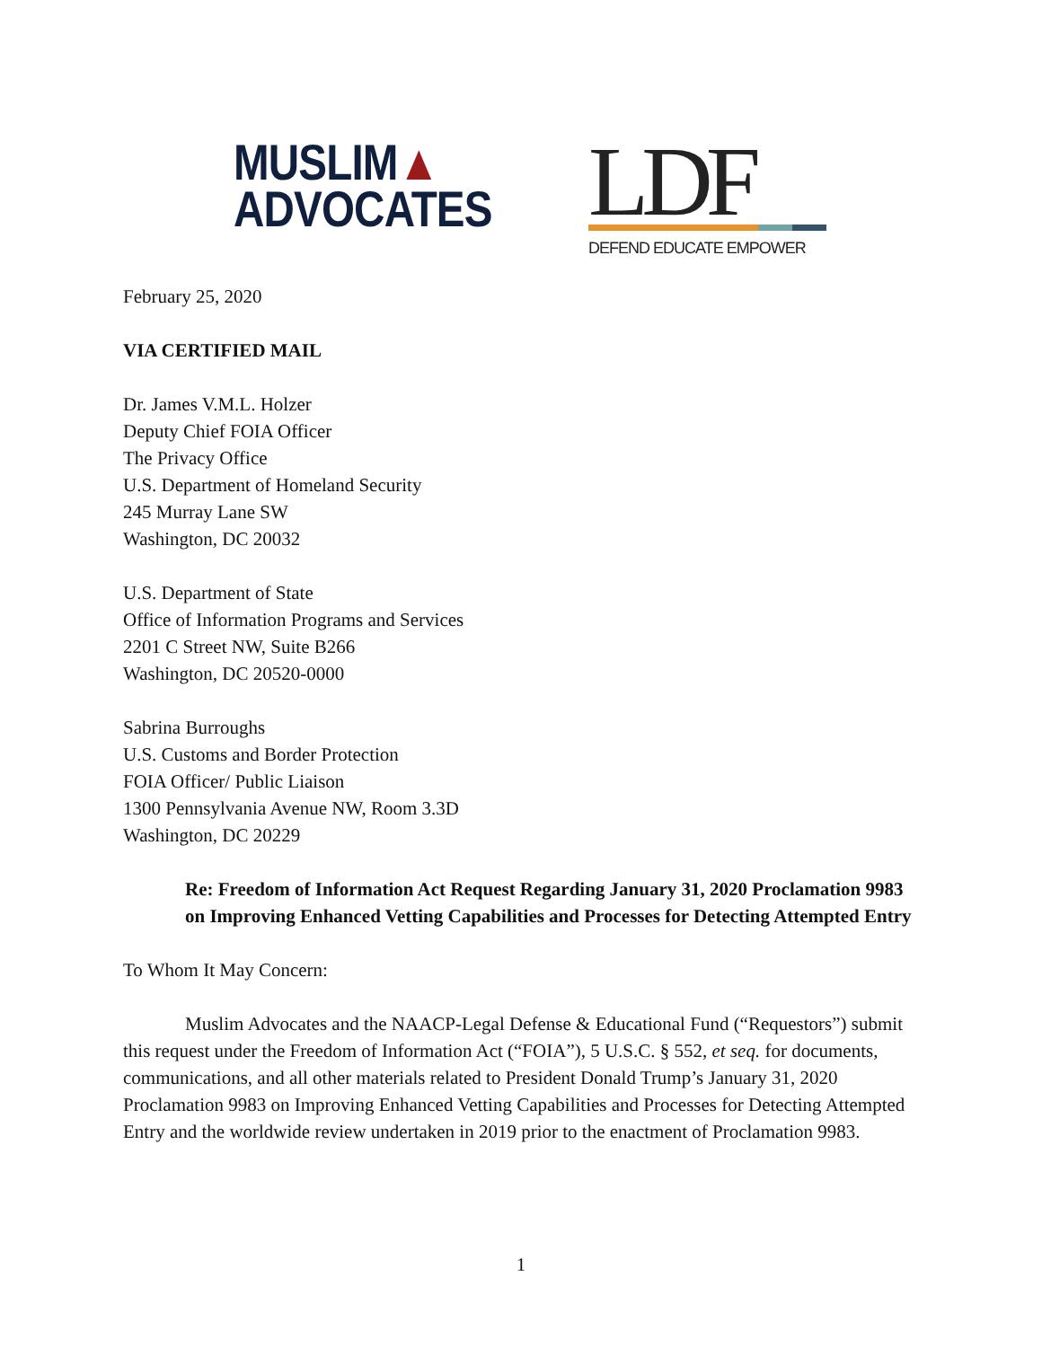MUSLIM▲
ADVOCATES
LDF
DEFEND EDUCATE EMPOWER
February 25, 2020
VIA CERTIFIED MAIL
Dr. James V.M.L. Holzer
Deputy Chief FOIA Officer
The Privacy Office
U.S. Department of Homeland Security
245 Murray Lane SW
Washington, DC 20032
U.S. Department of State
Office of Information Programs and Services
2201 C Street NW, Suite B266
Washington, DC 20520-0000
Sabrina Burroughs
U.S. Customs and Border Protection
FOIA Officer/ Public Liaison
1300 Pennsylvania Avenue NW, Room 3.3D
Washington, DC 20229
Re: Freedom of Information Act Request Regarding January 31, 2020 Proclamation 9983 on Improving Enhanced Vetting Capabilities and Processes for Detecting Attempted Entry
To Whom It May Concern:
Muslim Advocates and the NAACP-Legal Defense & Educational Fund (“Requestors”) submit this request under the Freedom of Information Act (“FOIA”), 5 U.S.C. § 552, et seq. for documents, communications, and all other materials related to President Donald Trump’s January 31, 2020 Proclamation 9983 on Improving Enhanced Vetting Capabilities and Processes for Detecting Attempted Entry and the worldwide review undertaken in 2019 prior to the enactment of Proclamation 9983.
1